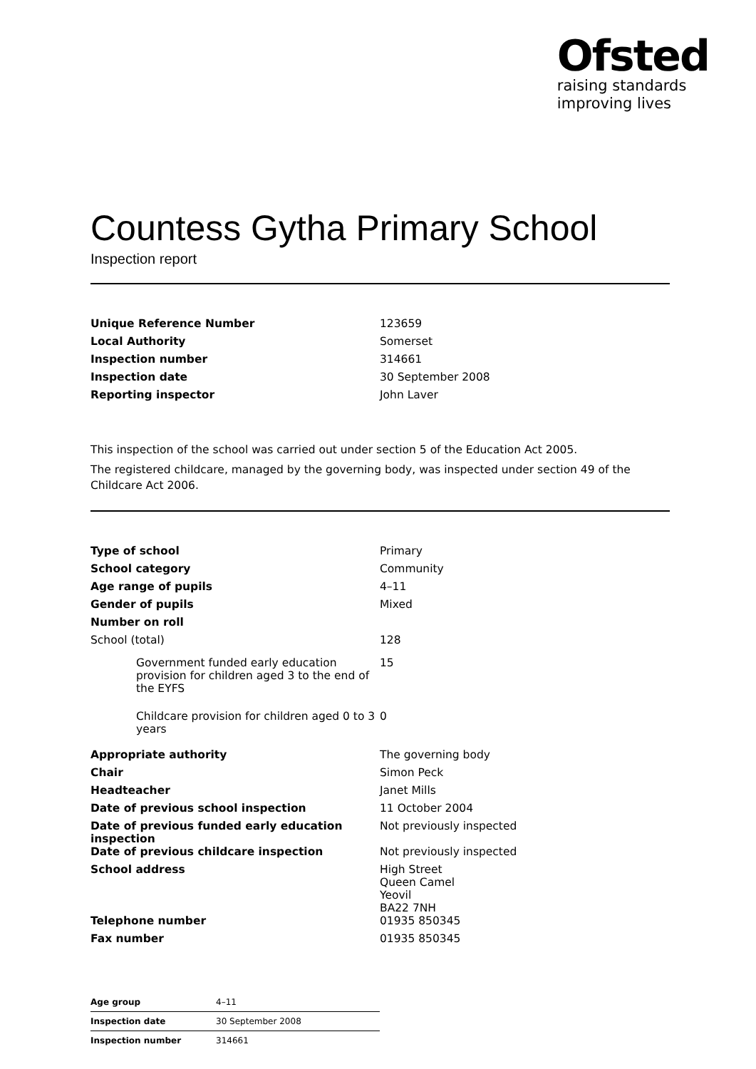Ofsted
raising standards
improving lives
Countess Gytha Primary School
Inspection report
| Unique Reference Number | 123659 |
| Local Authority | Somerset |
| Inspection number | 314661 |
| Inspection date | 30 September 2008 |
| Reporting inspector | John Laver |
This inspection of the school was carried out under section 5 of the Education Act 2005.
The registered childcare, managed by the governing body, was inspected under section 49 of the Childcare Act 2006.
| Type of school | Primary |
| School category | Community |
| Age range of pupils | 4–11 |
| Gender of pupils | Mixed |
| Number on roll | |
| School (total) | 128 |
| Government funded early education provision for children aged 3 to the end of the EYFS | 15 |
| Childcare provision for children aged 0 to 3 years | 0 |
| Appropriate authority | The governing body |
| Chair | Simon Peck |
| Headteacher | Janet Mills |
| Date of previous school inspection | 11 October 2004 |
| Date of previous funded early education inspection | Not previously inspected |
| Date of previous childcare inspection | Not previously inspected |
| School address | High Street Queen Camel Yeovil BA22 7NH |
| Telephone number | 01935 850345 |
| Fax number | 01935 850345 |
| Age group | 4–11 |
| Inspection date | 30 September 2008 |
| Inspection number | 314661 |